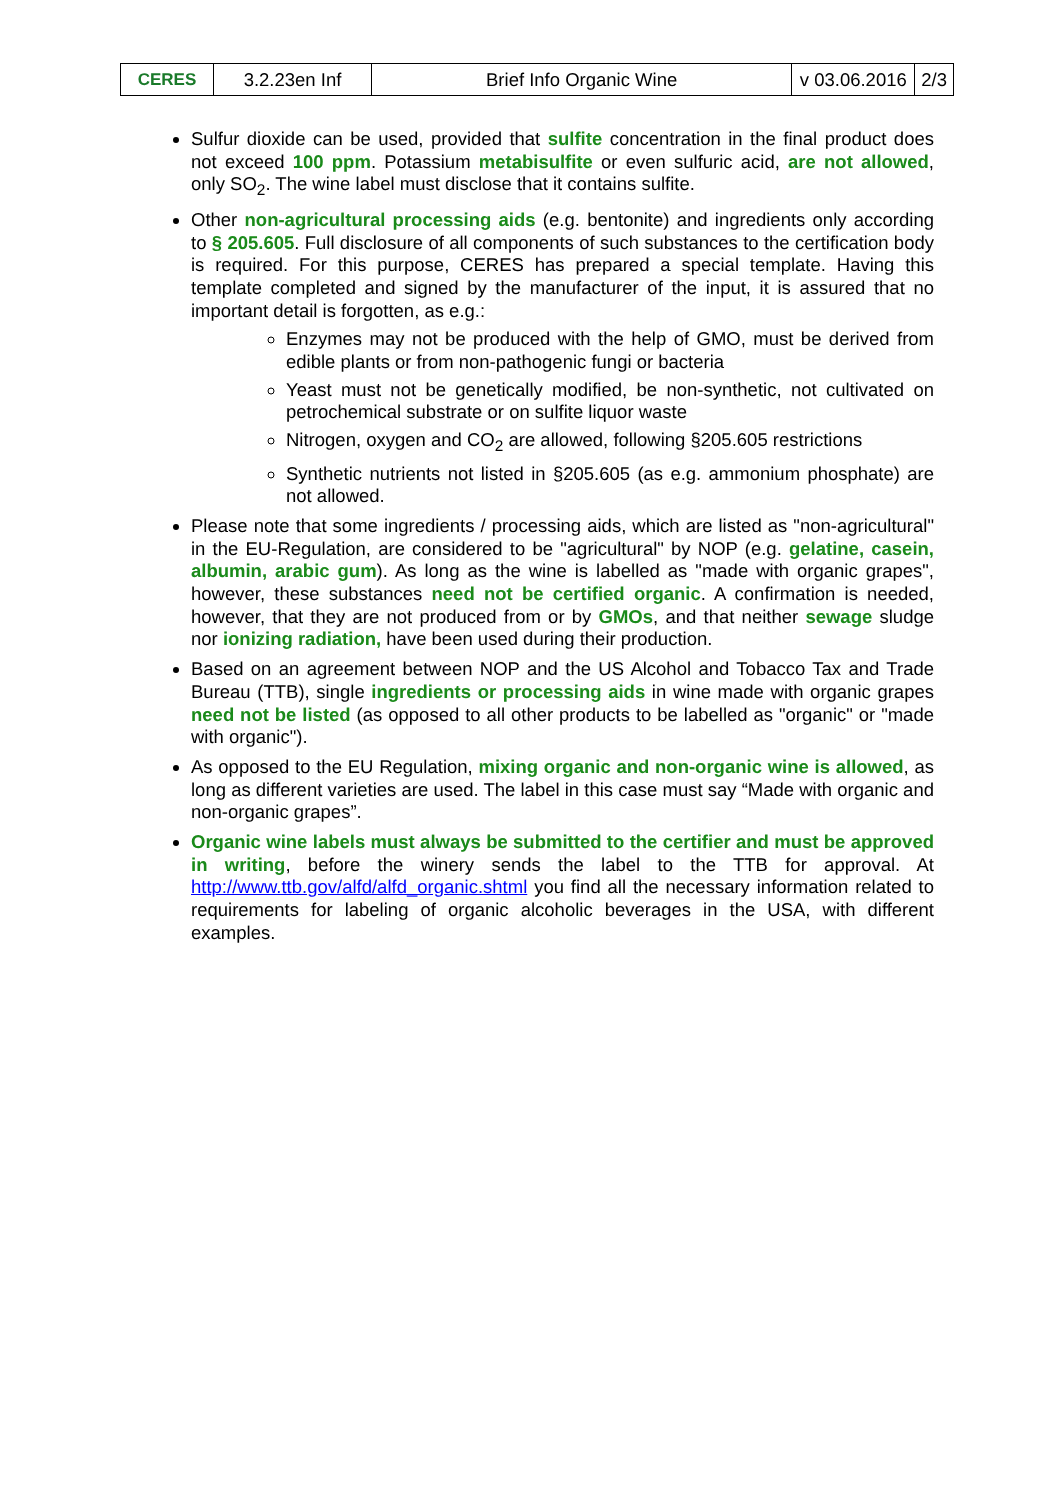| CERES | 3.2.23en Inf | Brief Info Organic Wine | v 03.06.2016 | 2/3 |
Sulfur dioxide can be used, provided that sulfite concentration in the final product does not exceed 100 ppm. Potassium metabisulfite or even sulfuric acid, are not allowed, only SO<sub>2</sub>. The wine label must disclose that it contains sulfite.
Other non-agricultural processing aids (e.g. bentonite) and ingredients only according to § 205.605. Full disclosure of all components of such substances to the certification body is required. For this purpose, CERES has prepared a special template. Having this template completed and signed by the manufacturer of the input, it is assured that no important detail is forgotten, as e.g.:
Enzymes may not be produced with the help of GMO, must be derived from edible plants or from non-pathogenic fungi or bacteria
Yeast must not be genetically modified, be non-synthetic, not cultivated on petrochemical substrate or on sulfite liquor waste
Nitrogen, oxygen and CO<sub>2</sub> are allowed, following §205.605 restrictions
Synthetic nutrients not listed in §205.605 (as e.g. ammonium phosphate) are not allowed.
Please note that some ingredients / processing aids, which are listed as "non-agricultural" in the EU-Regulation, are considered to be "agricultural" by NOP (e.g. gelatine, casein, albumin, arabic gum). As long as the wine is labelled as "made with organic grapes", however, these substances need not be certified organic. A confirmation is needed, however, that they are not produced from or by GMOs, and that neither sewage sludge nor ionizing radiation, have been used during their production.
Based on an agreement between NOP and the US Alcohol and Tobacco Tax and Trade Bureau (TTB), single ingredients or processing aids in wine made with organic grapes need not be listed (as opposed to all other products to be labelled as "organic" or "made with organic").
As opposed to the EU Regulation, mixing organic and non-organic wine is allowed, as long as different varieties are used. The label in this case must say “Made with organic and non-organic grapes”.
Organic wine labels must always be submitted to the certifier and must be approved in writing, before the winery sends the label to the TTB for approval. At http://www.ttb.gov/alfd/alfd_organic.shtml you find all the necessary information related to requirements for labeling of organic alcoholic beverages in the USA, with different examples.